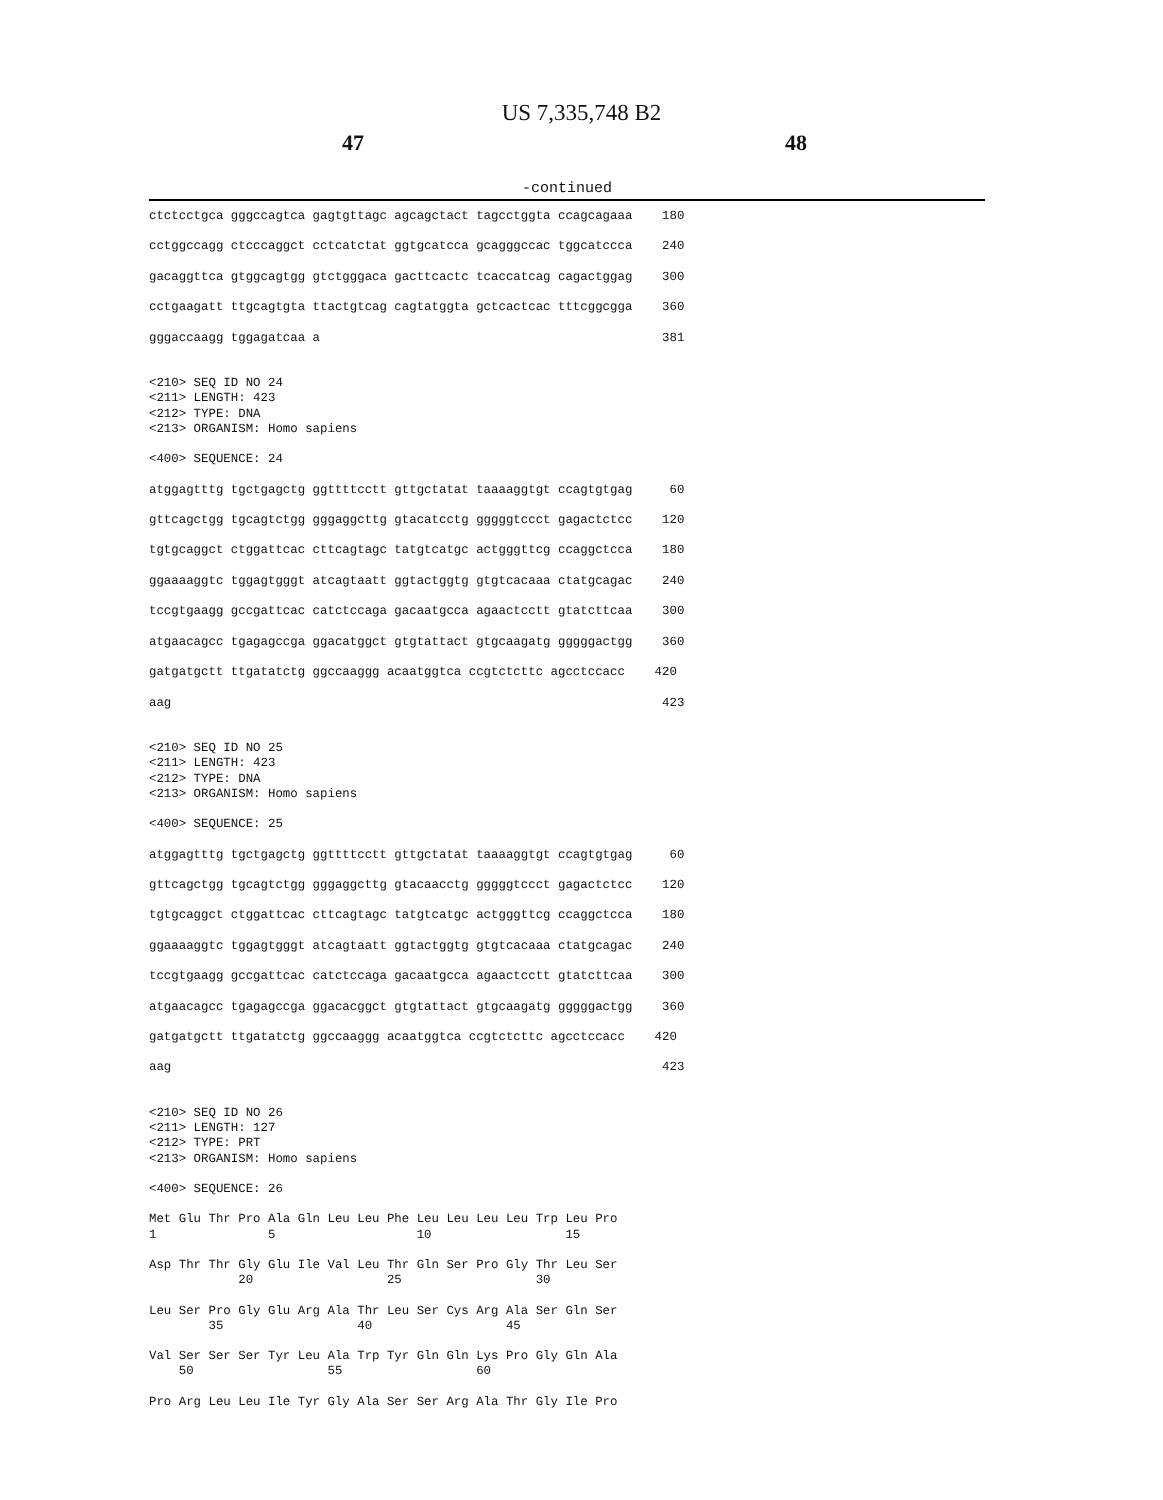US 7,335,748 B2
47 48
-continued
ctctcctgca gggccagtca gagtgttagc agcagctact tagcctggta ccagcagaaa    180

cctggccagg ctcccaggct cctcatctat ggtgcatcca gcagggccac tggcatccca    240

gacaggttca gtggcagtgg gtctgggaca gacttcactc tcaccatcag cagactggag    300

cctgaagatt ttgcagtgta ttactgtcag cagtatggta gctcactcac tttcggcgga    360

gggaccaagg tggagatcaa a                                              381


<210> SEQ ID NO 24
<211> LENGTH: 423
<212> TYPE: DNA
<213> ORGANISM: Homo sapiens

<400> SEQUENCE: 24

atggagtttg tgctgagctg ggttttcctt gttgctatat taaaaggtgt ccagtgtgag     60

gttcagctgg tgcagtctgg gggaggcttg gtacatcctg gggggtccct gagactctcc    120

tgtgcaggct ctggattcac cttcagtagc tatgtcatgc actgggttcg ccaggctcca    180

ggaaaaggtc tggagtgggt atcagtaatt ggtactggtg gtgtcacaaa ctatgcagac    240

tccgtgaagg gccgattcac catctccaga gacaatgcca agaactcctt gtatcttcaa    300

atgaacagcc tgagagccga ggacatggct gtgtattact gtgcaagatg gggggactgg    360

gatgatgctt ttgatatctg ggccaaggg acaatggtca ccgtctcttc agcctccacc    420

aag                                                                  423


<210> SEQ ID NO 25
<211> LENGTH: 423
<212> TYPE: DNA
<213> ORGANISM: Homo sapiens

<400> SEQUENCE: 25

atggagtttg tgctgagctg ggttttcctt gttgctatat taaaaggtgt ccagtgtgag     60

gttcagctgg tgcagtctgg gggaggcttg gtacaacctg gggggtccct gagactctcc    120

tgtgcaggct ctggattcac cttcagtagc tatgtcatgc actgggttcg ccaggctcca    180

ggaaaaggtc tggagtgggt atcagtaatt ggtactggtg gtgtcacaaa ctatgcagac    240

tccgtgaagg gccgattcac catctccaga gacaatgcca agaactcctt gtatcttcaa    300

atgaacagcc tgagagccga ggacacggct gtgtattact gtgcaagatg gggggactgg    360

gatgatgctt ttgatatctg ggccaaggg acaatggtca ccgtctcttc agcctccacc    420

aag                                                                  423


<210> SEQ ID NO 26
<211> LENGTH: 127
<212> TYPE: PRT
<213> ORGANISM: Homo sapiens

<400> SEQUENCE: 26

Met Glu Thr Pro Ala Gln Leu Leu Phe Leu Leu Leu Leu Trp Leu Pro
1               5                   10                  15

Asp Thr Thr Gly Glu Ile Val Leu Thr Gln Ser Pro Gly Thr Leu Ser
            20                  25                  30

Leu Ser Pro Gly Glu Arg Ala Thr Leu Ser Cys Arg Ala Ser Gln Ser
        35                  40                  45

Val Ser Ser Ser Tyr Leu Ala Trp Tyr Gln Gln Lys Pro Gly Gln Ala
    50                  55                  60

Pro Arg Leu Leu Ile Tyr Gly Ala Ser Ser Arg Ala Thr Gly Ile Pro